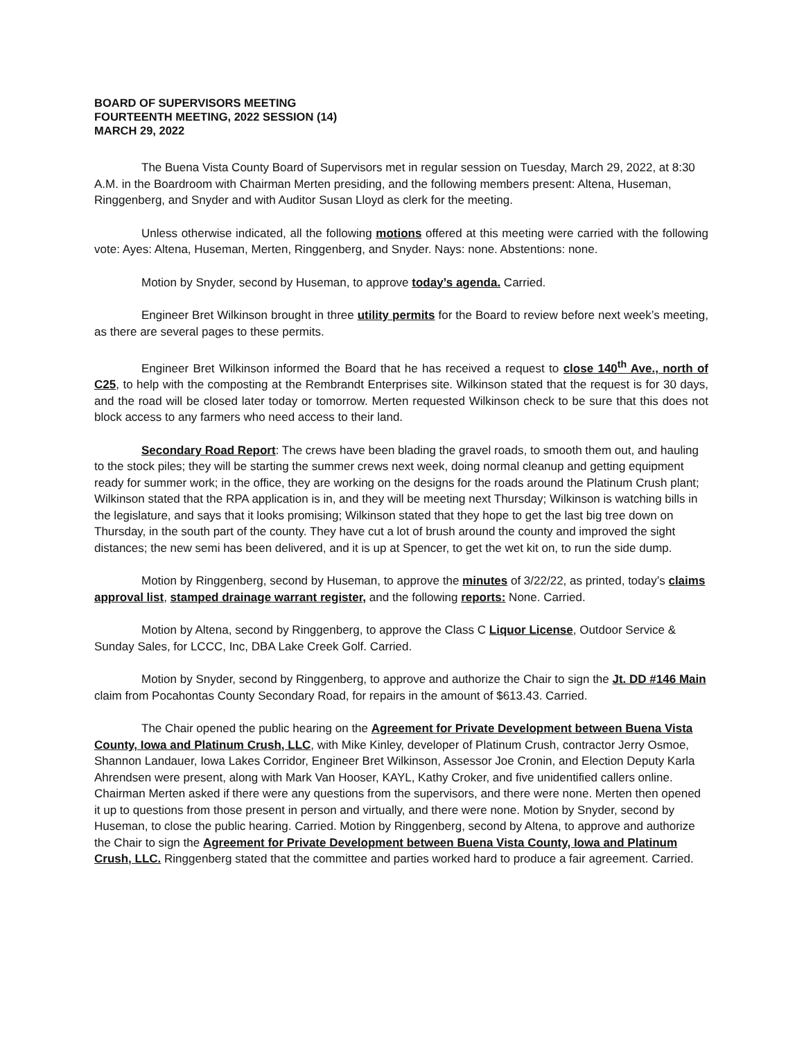BOARD OF SUPERVISORS MEETING
FOURTEENTH MEETING, 2022 SESSION (14)
MARCH 29, 2022
The Buena Vista County Board of Supervisors met in regular session on Tuesday, March 29, 2022, at 8:30 A.M. in the Boardroom with Chairman Merten presiding, and the following members present: Altena, Huseman, Ringgenberg, and Snyder and with Auditor Susan Lloyd as clerk for the meeting.
Unless otherwise indicated, all the following motions offered at this meeting were carried with the following vote: Ayes: Altena, Huseman, Merten, Ringgenberg, and Snyder. Nays: none. Abstentions: none.
Motion by Snyder, second by Huseman, to approve today’s agenda. Carried.
Engineer Bret Wilkinson brought in three utility permits for the Board to review before next week’s meeting, as there are several pages to these permits.
Engineer Bret Wilkinson informed the Board that he has received a request to close 140<sup>th</sup> Ave., north of C25, to help with the composting at the Rembrandt Enterprises site. Wilkinson stated that the request is for 30 days, and the road will be closed later today or tomorrow. Merten requested Wilkinson check to be sure that this does not block access to any farmers who need access to their land.
Secondary Road Report: The crews have been blading the gravel roads, to smooth them out, and hauling to the stock piles; they will be starting the summer crews next week, doing normal cleanup and getting equipment ready for summer work; in the office, they are working on the designs for the roads around the Platinum Crush plant; Wilkinson stated that the RPA application is in, and they will be meeting next Thursday; Wilkinson is watching bills in the legislature, and says that it looks promising; Wilkinson stated that they hope to get the last big tree down on Thursday, in the south part of the county. They have cut a lot of brush around the county and improved the sight distances; the new semi has been delivered, and it is up at Spencer, to get the wet kit on, to run the side dump.
Motion by Ringgenberg, second by Huseman, to approve the minutes of 3/22/22, as printed, today’s claims approval list, stamped drainage warrant register, and the following reports: None. Carried.
Motion by Altena, second by Ringgenberg, to approve the Class C Liquor License, Outdoor Service & Sunday Sales, for LCCC, Inc, DBA Lake Creek Golf. Carried.
Motion by Snyder, second by Ringgenberg, to approve and authorize the Chair to sign the Jt. DD #146 Main claim from Pocahontas County Secondary Road, for repairs in the amount of $613.43. Carried.
The Chair opened the public hearing on the Agreement for Private Development between Buena Vista County, Iowa and Platinum Crush, LLC, with Mike Kinley, developer of Platinum Crush, contractor Jerry Osmoe, Shannon Landauer, Iowa Lakes Corridor, Engineer Bret Wilkinson, Assessor Joe Cronin, and Election Deputy Karla Ahrendsen were present, along with Mark Van Hooser, KAYL, Kathy Croker, and five unidentified callers online. Chairman Merten asked if there were any questions from the supervisors, and there were none. Merten then opened it up to questions from those present in person and virtually, and there were none. Motion by Snyder, second by Huseman, to close the public hearing. Carried. Motion by Ringgenberg, second by Altena, to approve and authorize the Chair to sign the Agreement for Private Development between Buena Vista County, Iowa and Platinum Crush, LLC. Ringgenberg stated that the committee and parties worked hard to produce a fair agreement. Carried.